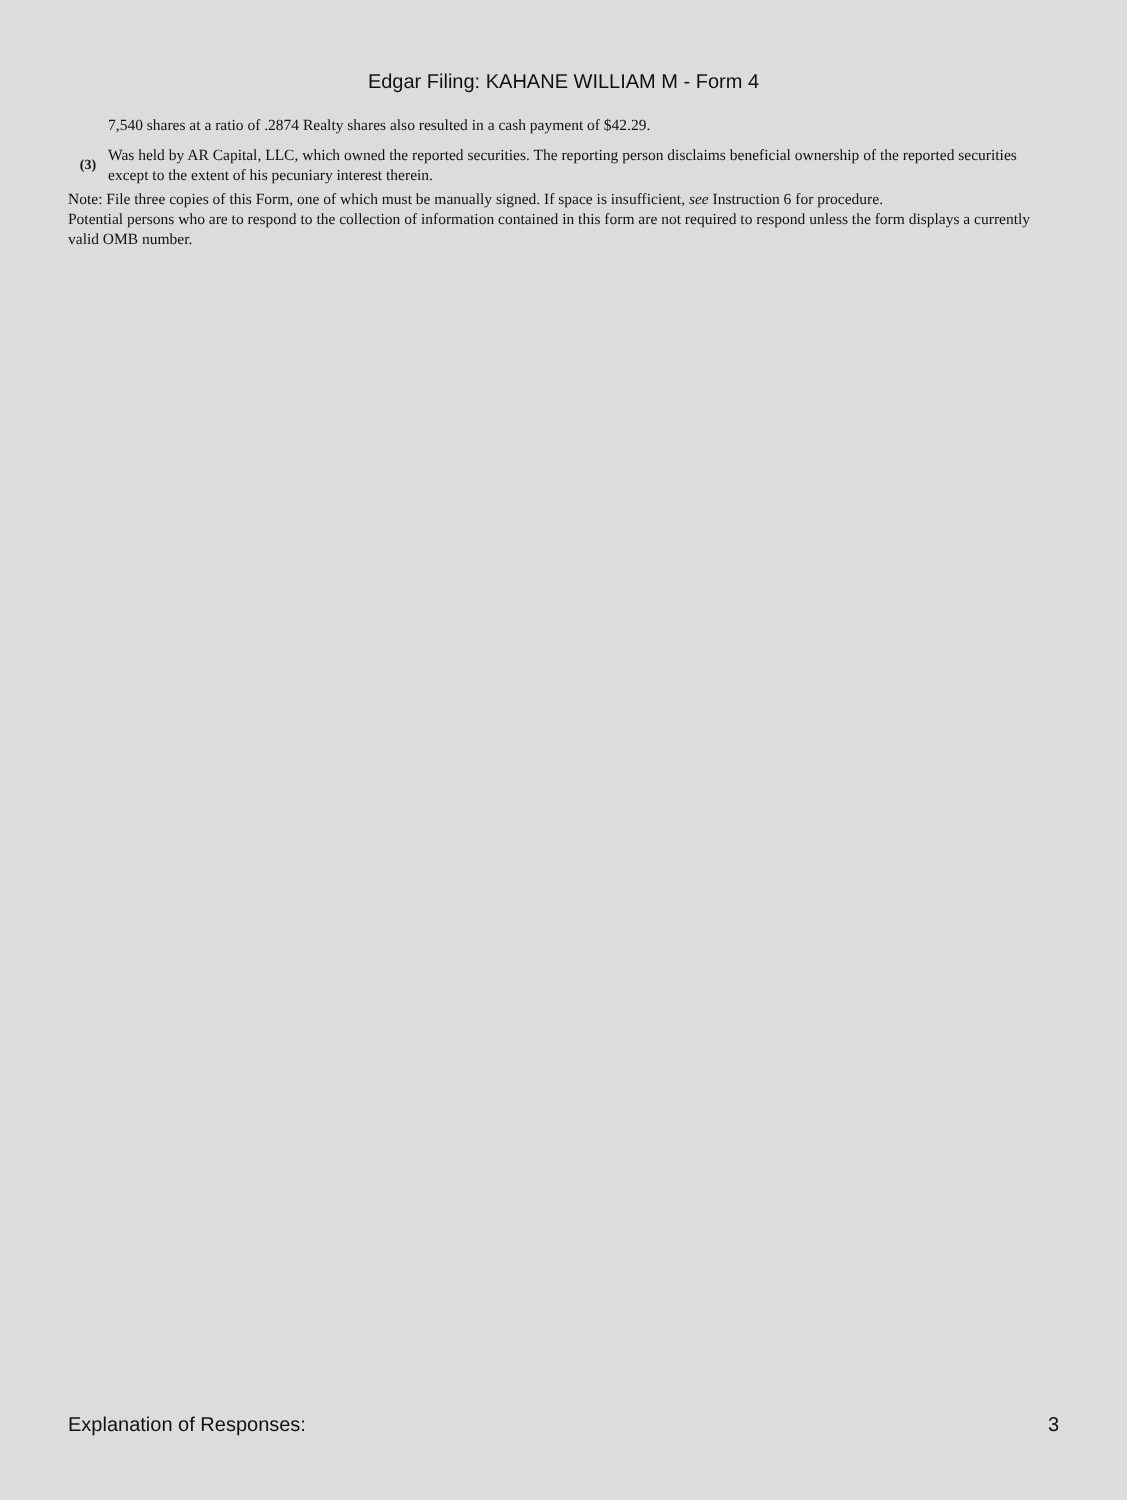Edgar Filing: KAHANE WILLIAM M - Form 4
7,540 shares at a ratio of .2874 Realty shares also resulted in a cash payment of $42.29.
(3)
Was held by AR Capital, LLC, which owned the reported securities. The reporting person disclaims beneficial ownership of the reported securities except to the extent of his pecuniary interest therein.
Note: File three copies of this Form, one of which must be manually signed. If space is insufficient, see Instruction 6 for procedure.
Potential persons who are to respond to the collection of information contained in this form are not required to respond unless the form displays a currently valid OMB number.
Explanation of Responses: 3